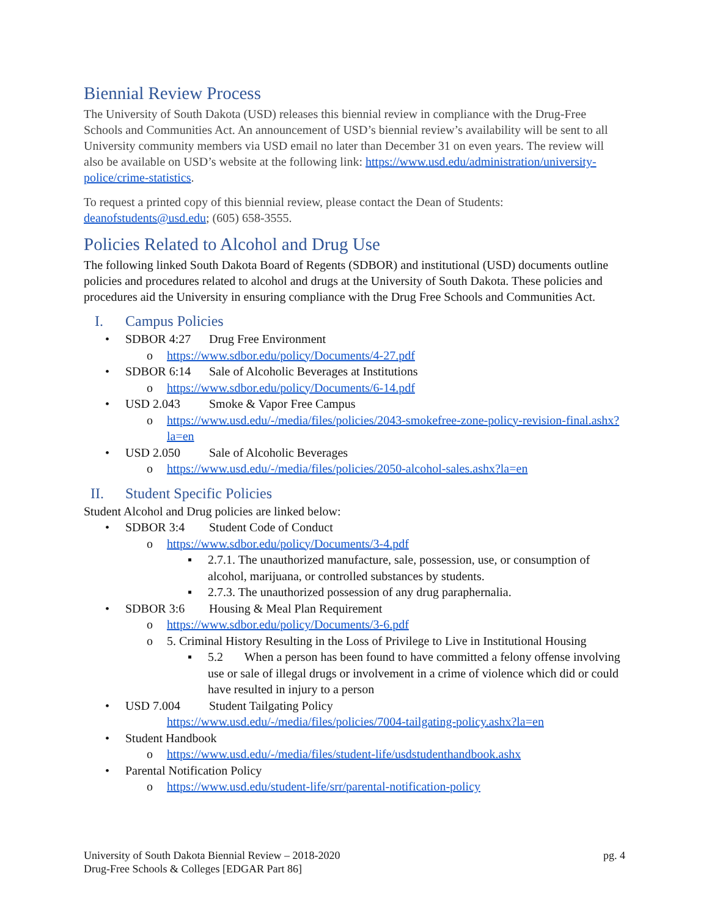Biennial Review Process
The University of South Dakota (USD) releases this biennial review in compliance with the Drug-Free Schools and Communities Act. An announcement of USD’s biennial review’s availability will be sent to all University community members via USD email no later than December 31 on even years. The review will also be available on USD’s website at the following link: https://www.usd.edu/administration/university-police/crime-statistics.
To request a printed copy of this biennial review, please contact the Dean of Students: deanofstudents@usd.edu; (605) 658-3555.
Policies Related to Alcohol and Drug Use
The following linked South Dakota Board of Regents (SDBOR) and institutional (USD) documents outline policies and procedures related to alcohol and drugs at the University of South Dakota. These policies and procedures aid the University in ensuring compliance with the Drug Free Schools and Communities Act.
I. Campus Policies
• SDBOR 4:27 Drug Free Environment
o https://www.sdbor.edu/policy/Documents/4-27.pdf
• SDBOR 6:14 Sale of Alcoholic Beverages at Institutions
o https://www.sdbor.edu/policy/Documents/6-14.pdf
• USD 2.043 Smoke & Vapor Free Campus
o https://www.usd.edu/-/media/files/policies/2043-smokefree-zone-policy-revision-final.ashx?la=en
• USD 2.050 Sale of Alcoholic Beverages
o https://www.usd.edu/-/media/files/policies/2050-alcohol-sales.ashx?la=en
II. Student Specific Policies
Student Alcohol and Drug policies are linked below:
• SDBOR 3:4 Student Code of Conduct
o https://www.sdbor.edu/policy/Documents/3-4.pdf
▪ 2.7.1. The unauthorized manufacture, sale, possession, use, or consumption of alcohol, marijuana, or controlled substances by students.
▪ 2.7.3. The unauthorized possession of any drug paraphernalia.
• SDBOR 3:6 Housing & Meal Plan Requirement
o https://www.sdbor.edu/policy/Documents/3-6.pdf
o 5. Criminal History Resulting in the Loss of Privilege to Live in Institutional Housing
▪ 5.2 When a person has been found to have committed a felony offense involving use or sale of illegal drugs or involvement in a crime of violence which did or could have resulted in injury to a person
• USD 7.004 Student Tailgating Policy
https://www.usd.edu/-/media/files/policies/7004-tailgating-policy.ashx?la=en
• Student Handbook
o https://www.usd.edu/-/media/files/student-life/usdstudenthandbook.ashx
• Parental Notification Policy
o https://www.usd.edu/student-life/srr/parental-notification-policy
University of South Dakota Biennial Review – 2018-2020
Drug-Free Schools & Colleges [EDGAR Part 86]
pg. 4